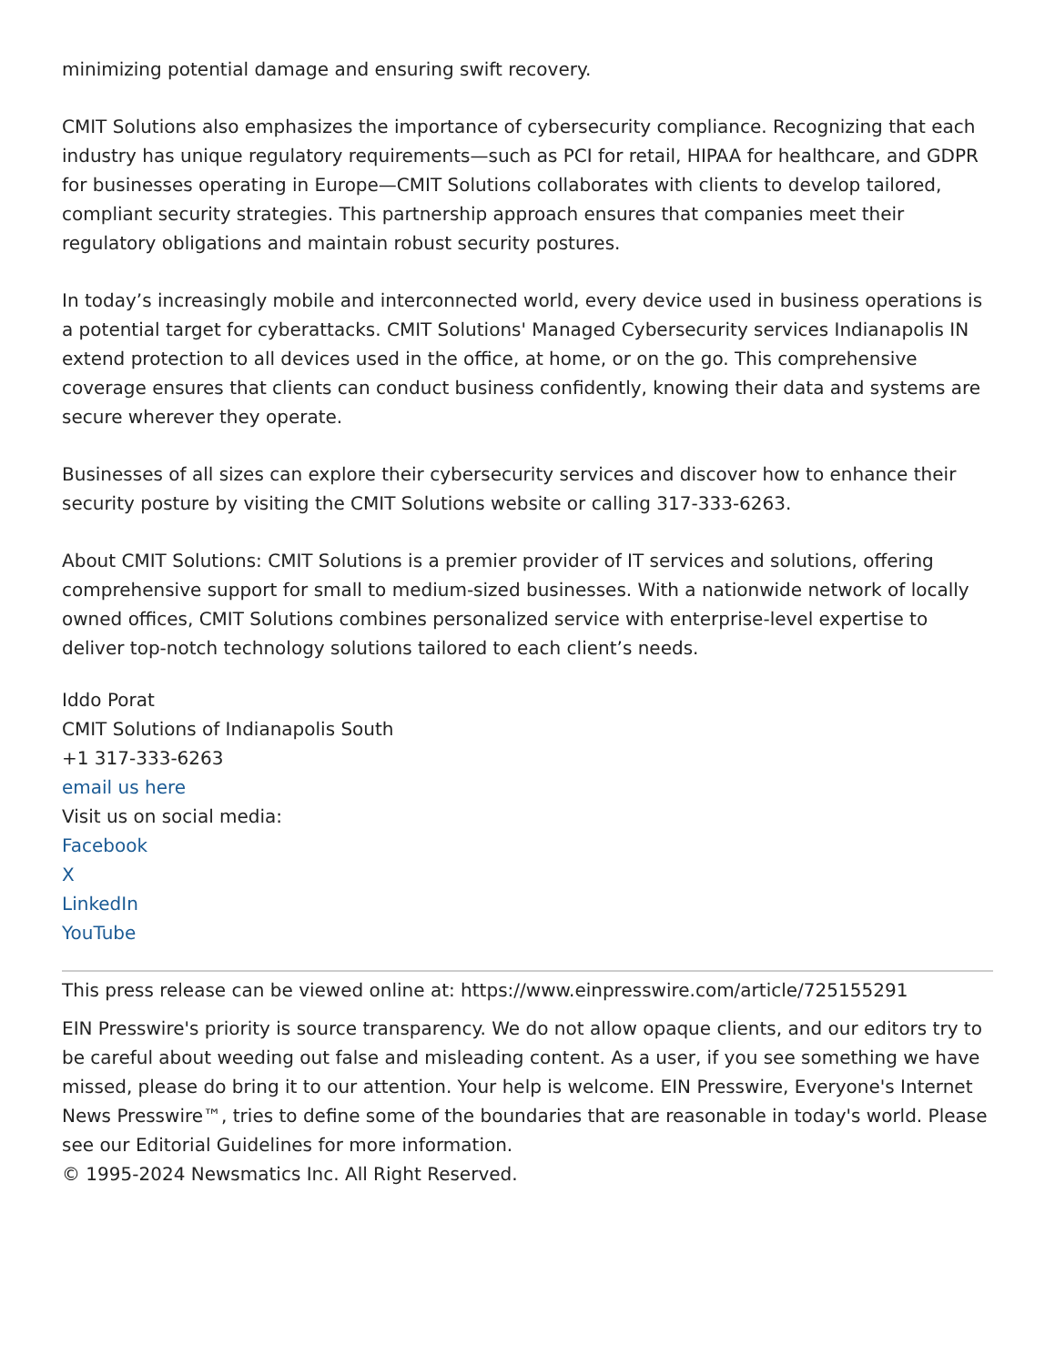minimizing potential damage and ensuring swift recovery.
CMIT Solutions also emphasizes the importance of cybersecurity compliance. Recognizing that each industry has unique regulatory requirements—such as PCI for retail, HIPAA for healthcare, and GDPR for businesses operating in Europe—CMIT Solutions collaborates with clients to develop tailored, compliant security strategies. This partnership approach ensures that companies meet their regulatory obligations and maintain robust security postures.
In today’s increasingly mobile and interconnected world, every device used in business operations is a potential target for cyberattacks. CMIT Solutions' Managed Cybersecurity services Indianapolis IN extend protection to all devices used in the office, at home, or on the go. This comprehensive coverage ensures that clients can conduct business confidently, knowing their data and systems are secure wherever they operate.
Businesses of all sizes can explore their cybersecurity services and discover how to enhance their security posture by visiting the CMIT Solutions website or calling 317-333-6263.
About CMIT Solutions: CMIT Solutions is a premier provider of IT services and solutions, offering comprehensive support for small to medium-sized businesses. With a nationwide network of locally owned offices, CMIT Solutions combines personalized service with enterprise-level expertise to deliver top-notch technology solutions tailored to each client’s needs.
Iddo Porat
CMIT Solutions of Indianapolis South
+1 317-333-6263
email us here
Visit us on social media:
Facebook
X
LinkedIn
YouTube
This press release can be viewed online at: https://www.einpresswire.com/article/725155291
EIN Presswire's priority is source transparency. We do not allow opaque clients, and our editors try to be careful about weeding out false and misleading content. As a user, if you see something we have missed, please do bring it to our attention. Your help is welcome. EIN Presswire, Everyone's Internet News Presswire™, tries to define some of the boundaries that are reasonable in today's world. Please see our Editorial Guidelines for more information.
© 1995-2024 Newsmatics Inc. All Right Reserved.